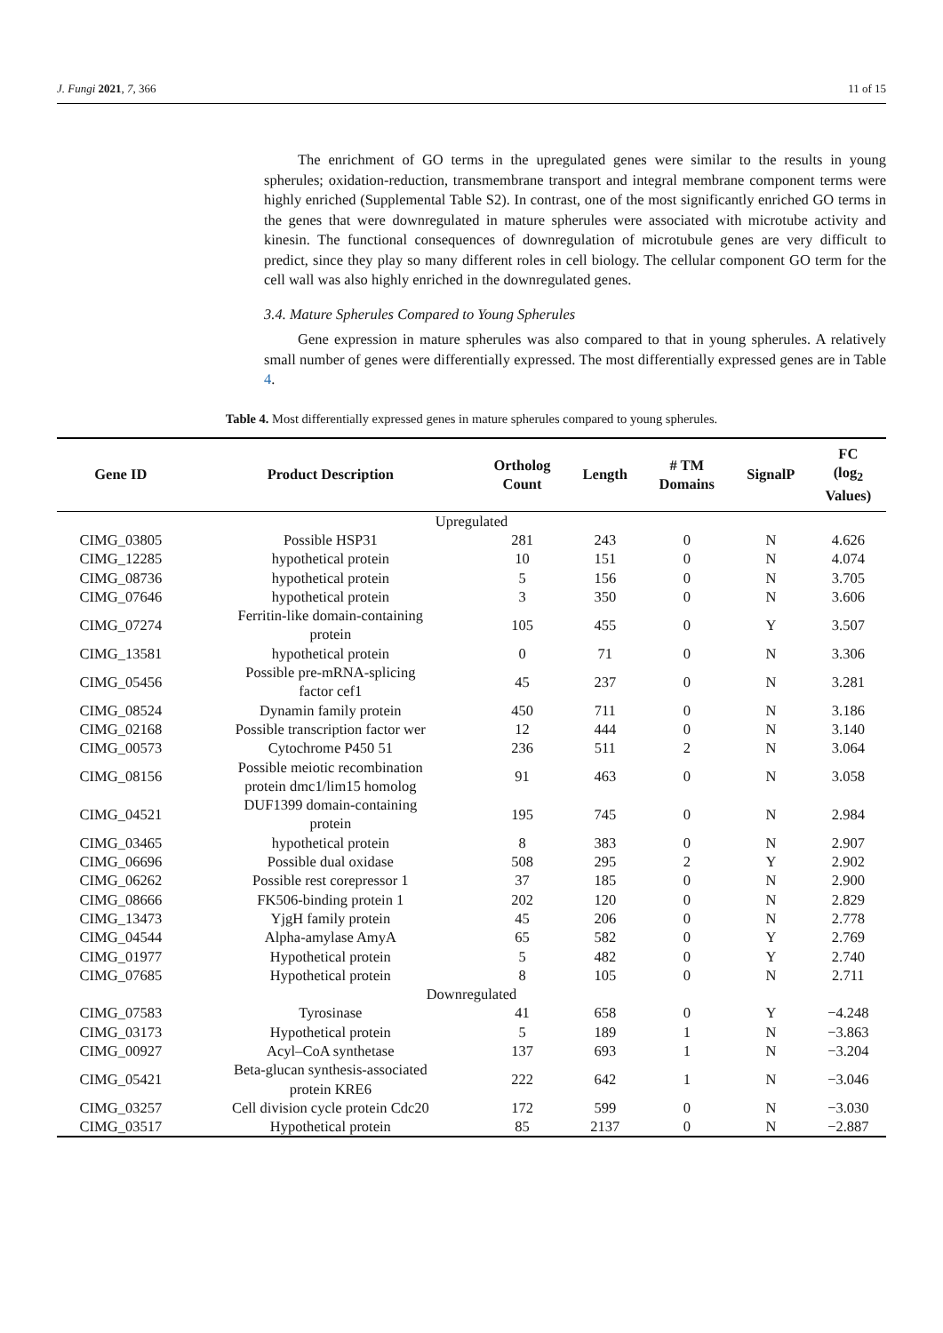J. Fungi 2021, 7, 366 11 of 15
The enrichment of GO terms in the upregulated genes were similar to the results in young spherules; oxidation-reduction, transmembrane transport and integral membrane component terms were highly enriched (Supplemental Table S2). In contrast, one of the most significantly enriched GO terms in the genes that were downregulated in mature spherules were associated with microtube activity and kinesin. The functional consequences of downregulation of microtubule genes are very difficult to predict, since they play so many different roles in cell biology. The cellular component GO term for the cell wall was also highly enriched in the downregulated genes.
3.4. Mature Spherules Compared to Young Spherules
Gene expression in mature spherules was also compared to that in young spherules. A relatively small number of genes were differentially expressed. The most differentially expressed genes are in Table 4.
Table 4. Most differentially expressed genes in mature spherules compared to young spherules.
| Gene ID | Product Description | Ortholog Count | Length | # TM Domains | SignalP | FC (log<sub>2</sub> Values) |
| --- | --- | --- | --- | --- | --- | --- |
| Upregulated | | | | | | |
| CIMG_03805 | Possible HSP31 | 281 | 243 | 0 | N | 4.626 |
| CIMG_12285 | hypothetical protein | 10 | 151 | 0 | N | 4.074 |
| CIMG_08736 | hypothetical protein | 5 | 156 | 0 | N | 3.705 |
| CIMG_07646 | hypothetical protein | 3 | 350 | 0 | N | 3.606 |
| CIMG_07274 | Ferritin-like domain-containing protein | 105 | 455 | 0 | Y | 3.507 |
| CIMG_13581 | hypothetical protein | 0 | 71 | 0 | N | 3.306 |
| CIMG_05456 | Possible pre-mRNA-splicing factor cef1 | 45 | 237 | 0 | N | 3.281 |
| CIMG_08524 | Dynamin family protein | 450 | 711 | 0 | N | 3.186 |
| CIMG_02168 | Possible transcription factor wer | 12 | 444 | 0 | N | 3.140 |
| CIMG_00573 | Cytochrome P450 51 | 236 | 511 | 2 | N | 3.064 |
| CIMG_08156 | Possible meiotic recombination protein dmc1/lim15 homolog | 91 | 463 | 0 | N | 3.058 |
| CIMG_04521 | DUF1399 domain-containing protein | 195 | 745 | 0 | N | 2.984 |
| CIMG_03465 | hypothetical protein | 8 | 383 | 0 | N | 2.907 |
| CIMG_06696 | Possible dual oxidase | 508 | 295 | 2 | Y | 2.902 |
| CIMG_06262 | Possible rest corepressor 1 | 37 | 185 | 0 | N | 2.900 |
| CIMG_08666 | FK506-binding protein 1 | 202 | 120 | 0 | N | 2.829 |
| CIMG_13473 | YjgH family protein | 45 | 206 | 0 | N | 2.778 |
| CIMG_04544 | Alpha-amylase AmyA | 65 | 582 | 0 | Y | 2.769 |
| CIMG_01977 | Hypothetical protein | 5 | 482 | 0 | Y | 2.740 |
| CIMG_07685 | Hypothetical protein | 8 | 105 | 0 | N | 2.711 |
| Downregulated | | | | | | |
| CIMG_07583 | Tyrosinase | 41 | 658 | 0 | Y | −4.248 |
| CIMG_03173 | Hypothetical protein | 5 | 189 | 1 | N | −3.863 |
| CIMG_00927 | Acyl–CoA synthetase | 137 | 693 | 1 | N | −3.204 |
| CIMG_05421 | Beta-glucan synthesis-associated protein KRE6 | 222 | 642 | 1 | N | −3.046 |
| CIMG_03257 | Cell division cycle protein Cdc20 | 172 | 599 | 0 | N | −3.030 |
| CIMG_03517 | Hypothetical protein | 85 | 2137 | 0 | N | −2.887 |